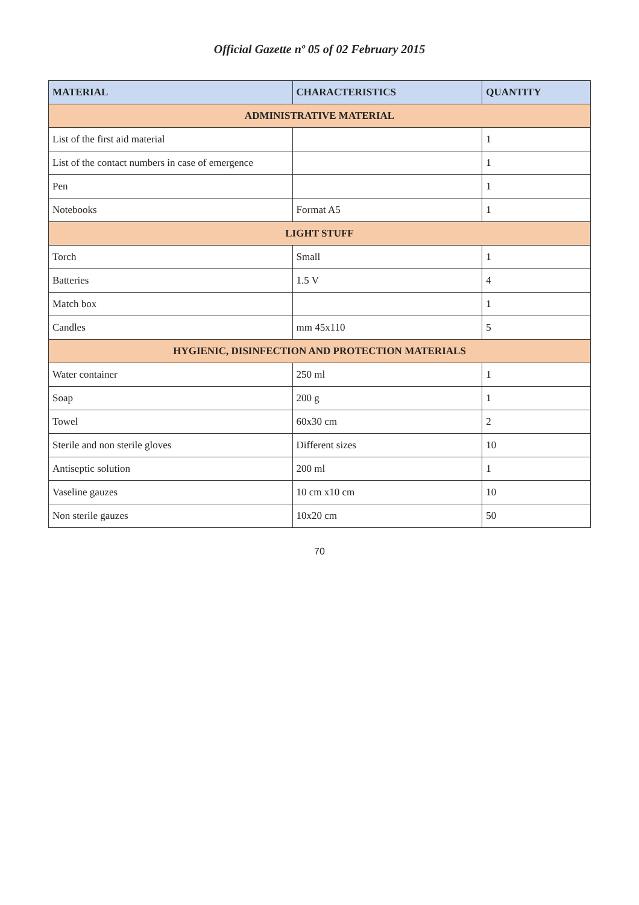Official Gazette nº 05 of 02 February 2015
| MATERIAL | CHARACTERISTICS | QUANTITY |
| --- | --- | --- |
| ADMINISTRATIVE MATERIAL | | |
| List of the first aid material | | 1 |
| List of the contact numbers in case of emergence | | 1 |
| Pen | | 1 |
| Notebooks | Format A5 | 1 |
| LIGHT STUFF | | |
| Torch | Small | 1 |
| Batteries | 1.5 V | 4 |
| Match box | | 1 |
| Candles | mm 45x110 | 5 |
| HYGIENIC, DISINFECTION AND PROTECTION MATERIALS | | |
| Water container | 250 ml | 1 |
| Soap | 200 g | 1 |
| Towel | 60x30 cm | 2 |
| Sterile and non sterile gloves | Different sizes | 10 |
| Antiseptic solution | 200 ml | 1 |
| Vaseline gauzes | 10 cm x10 cm | 10 |
| Non sterile gauzes | 10x20 cm | 50 |
70